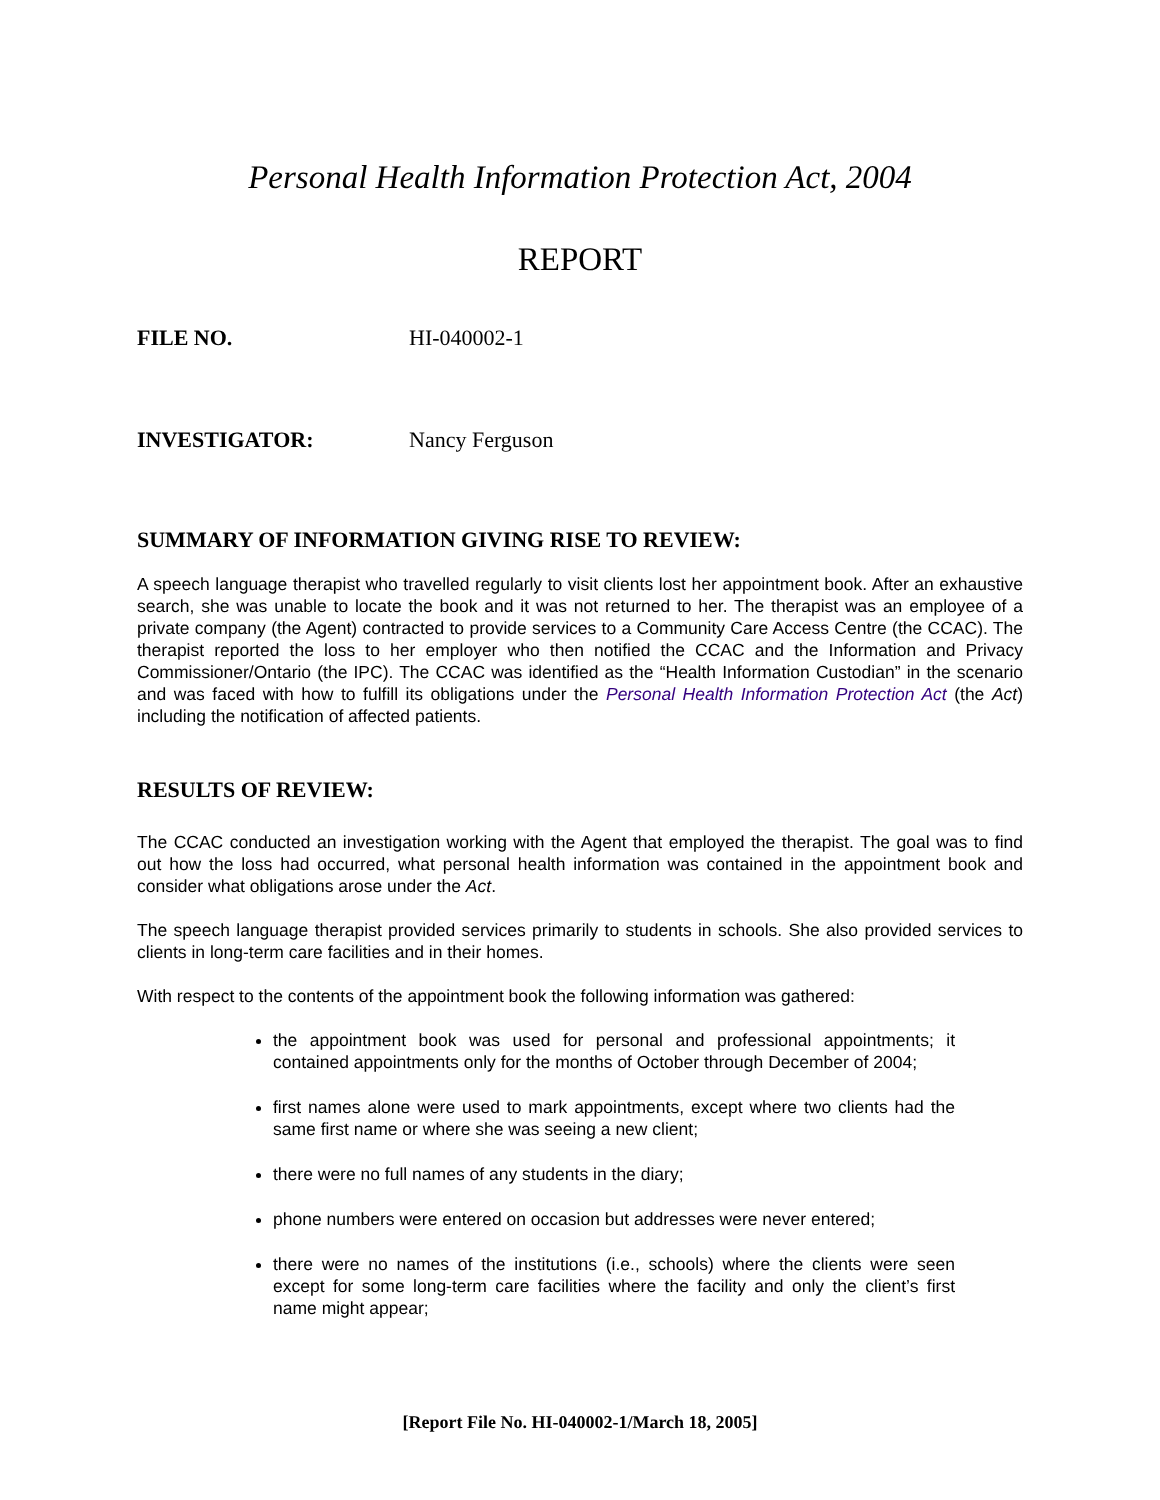Personal Health Information Protection Act, 2004
REPORT
FILE NO. HI-040002-1
INVESTIGATOR: Nancy Ferguson
SUMMARY OF INFORMATION GIVING RISE TO REVIEW:
A speech language therapist who travelled regularly to visit clients lost her appointment book. After an exhaustive search, she was unable to locate the book and it was not returned to her. The therapist was an employee of a private company (the Agent) contracted to provide services to a Community Care Access Centre (the CCAC). The therapist reported the loss to her employer who then notified the CCAC and the Information and Privacy Commissioner/Ontario (the IPC). The CCAC was identified as the “Health Information Custodian” in the scenario and was faced with how to fulfill its obligations under the Personal Health Information Protection Act (the Act) including the notification of affected patients.
RESULTS OF REVIEW:
The CCAC conducted an investigation working with the Agent that employed the therapist. The goal was to find out how the loss had occurred, what personal health information was contained in the appointment book and consider what obligations arose under the Act.
The speech language therapist provided services primarily to students in schools. She also provided services to clients in long-term care facilities and in their homes.
With respect to the contents of the appointment book the following information was gathered:
the appointment book was used for personal and professional appointments; it contained appointments only for the months of October through December of 2004;
first names alone were used to mark appointments, except where two clients had the same first name or where she was seeing a new client;
there were no full names of any students in the diary;
phone numbers were entered on occasion but addresses were never entered;
there were no names of the institutions (i.e., schools) where the clients were seen except for some long-term care facilities where the facility and only the client’s first name might appear;
[Report File No. HI-040002-1/March 18, 2005]